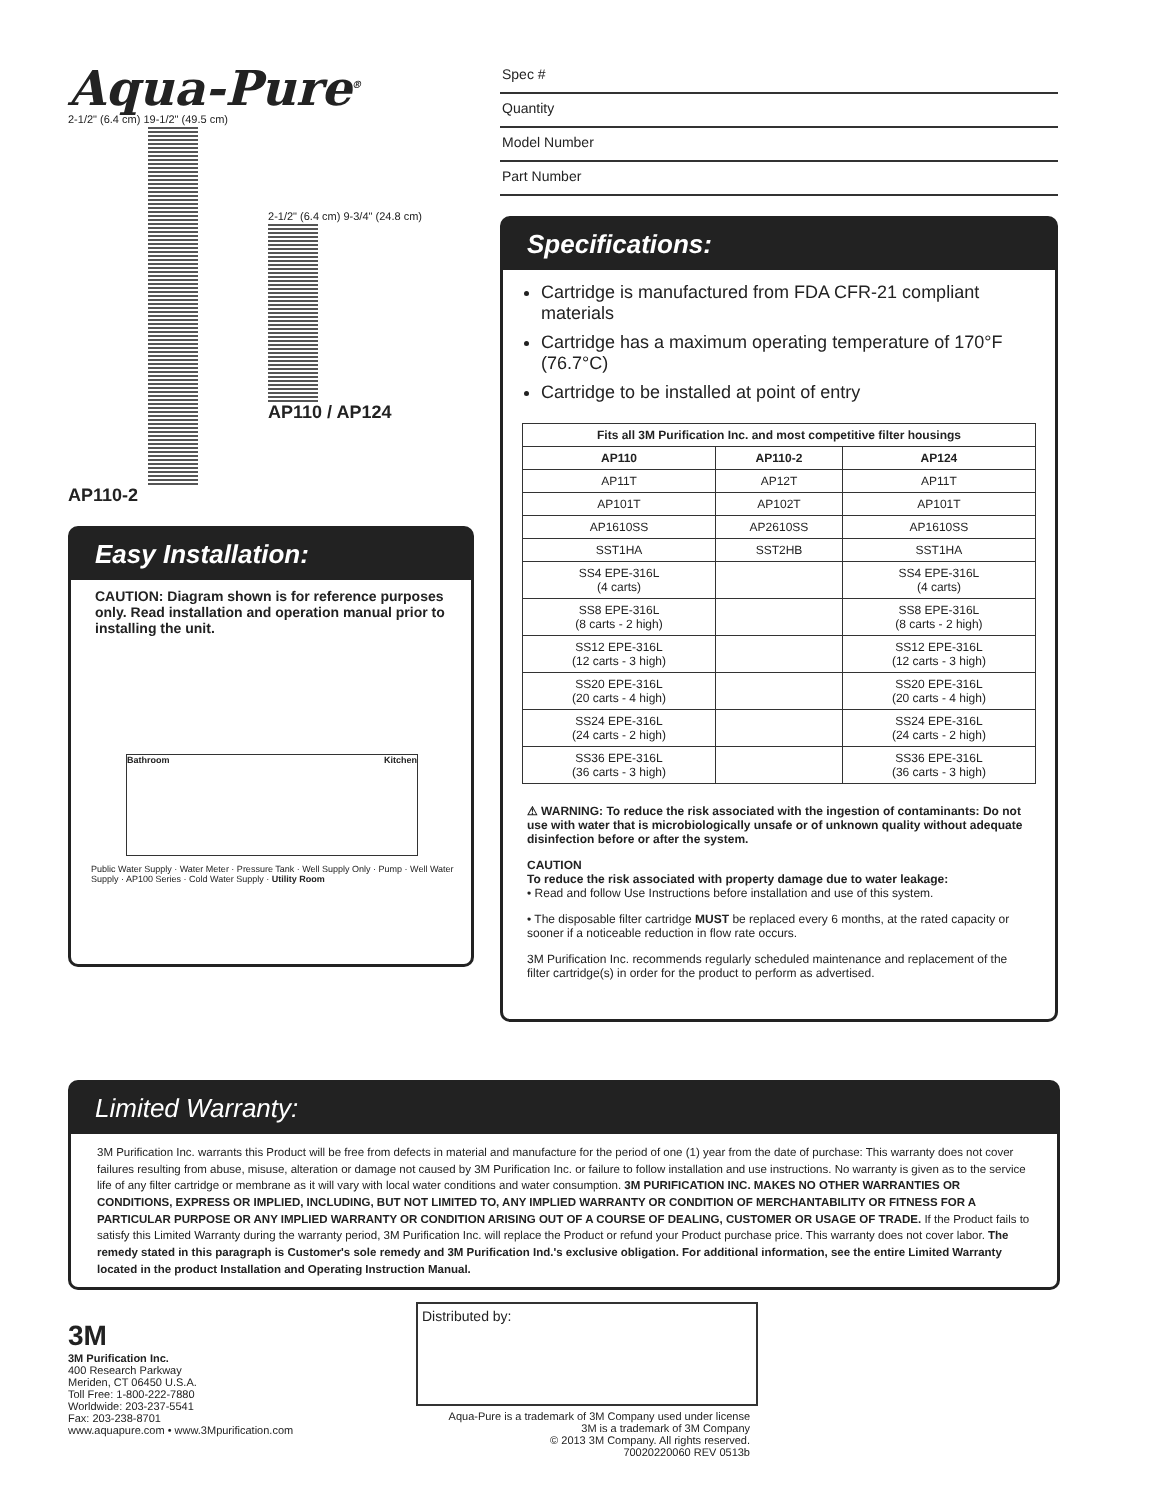Aqua-Pure<sup>®</sup>
2-1/2" (6.4 cm) 19-1/2" (49.5 cm)
AP110-2
2-1/2" (6.4 cm) 9-3/4" (24.8 cm)
AP110 / AP124
Easy Installation:
CAUTION: Diagram shown is for reference purposes only. Read installation and operation manual prior to installing the unit.
Bathroom Kitchen
Public Water Supply · Water Meter · Pressure Tank · Well Supply Only · Pump · Well Water Supply · AP100 Series · Cold Water Supply · Utility Room
Spec #
Quantity
Model Number
Part Number
Specifications:
Cartridge is manufactured from FDA CFR-21 compliant materials
Cartridge has a maximum operating temperature of 170°F (76.7°C)
Cartridge to be installed at point of entry
| Fits all 3M Purification Inc. and most competitive filter housings | | |
| --- | --- | --- |
| AP110 | AP110-2 | AP124 |
| AP11T | AP12T | AP11T |
| AP101T | AP102T | AP101T |
| AP1610SS | AP2610SS | AP1610SS |
| SST1HA | SST2HB | SST1HA |
| SS4 EPE-316L (4 carts) | | SS4 EPE-316L (4 carts) |
| SS8 EPE-316L (8 carts - 2 high) | | SS8 EPE-316L (8 carts - 2 high) |
| SS12 EPE-316L (12 carts - 3 high) | | SS12 EPE-316L (12 carts - 3 high) |
| SS20 EPE-316L (20 carts - 4 high) | | SS20 EPE-316L (20 carts - 4 high) |
| SS24 EPE-316L (24 carts - 2 high) | | SS24 EPE-316L (24 carts - 2 high) |
| SS36 EPE-316L (36 carts - 3 high) | | SS36 EPE-316L (36 carts - 3 high) |
⚠ WARNING: To reduce the risk associated with the ingestion of contaminants: Do not use with water that is microbiologically unsafe or of unknown quality without adequate disinfection before or after the system.
CAUTION
To reduce the risk associated with property damage due to water leakage:
• Read and follow Use Instructions before installation and use of this system.
• The disposable filter cartridge MUST be replaced every 6 months, at the rated capacity or sooner if a noticeable reduction in flow rate occurs.
3M Purification Inc. recommends regularly scheduled maintenance and replacement of the filter cartridge(s) in order for the product to perform as advertised.
Limited Warranty:
3M Purification Inc. warrants this Product will be free from defects in material and manufacture for the period of one (1) year from the date of purchase: This warranty does not cover failures resulting from abuse, misuse, alteration or damage not caused by 3M Purification Inc. or failure to follow installation and use instructions. No warranty is given as to the service life of any filter cartridge or membrane as it will vary with local water conditions and water consumption. 3M PURIFICATION INC. MAKES NO OTHER WARRANTIES OR CONDITIONS, EXPRESS OR IMPLIED, INCLUDING, BUT NOT LIMITED TO, ANY IMPLIED WARRANTY OR CONDITION OF MERCHANTABILITY OR FITNESS FOR A PARTICULAR PURPOSE OR ANY IMPLIED WARRANTY OR CONDITION ARISING OUT OF A COURSE OF DEALING, CUSTOMER OR USAGE OF TRADE. If the Product fails to satisfy this Limited Warranty during the warranty period, 3M Purification Inc. will replace the Product or refund your Product purchase price. This warranty does not cover labor. The remedy stated in this paragraph is Customer's sole remedy and 3M Purification Ind.'s exclusive obligation. For additional information, see the entire Limited Warranty located in the product Installation and Operating Instruction Manual.
3M
3M Purification Inc.
400 Research Parkway
Meriden, CT 06450 U.S.A.
Toll Free: 1-800-222-7880
Worldwide: 203-237-5541
Fax: 203-238-8701
www.aquapure.com • www.3Mpurification.com
Distributed by:
Aqua-Pure is a trademark of 3M Company used under license
3M is a trademark of 3M Company
© 2013 3M Company. All rights reserved.
70020220060 REV 0513b